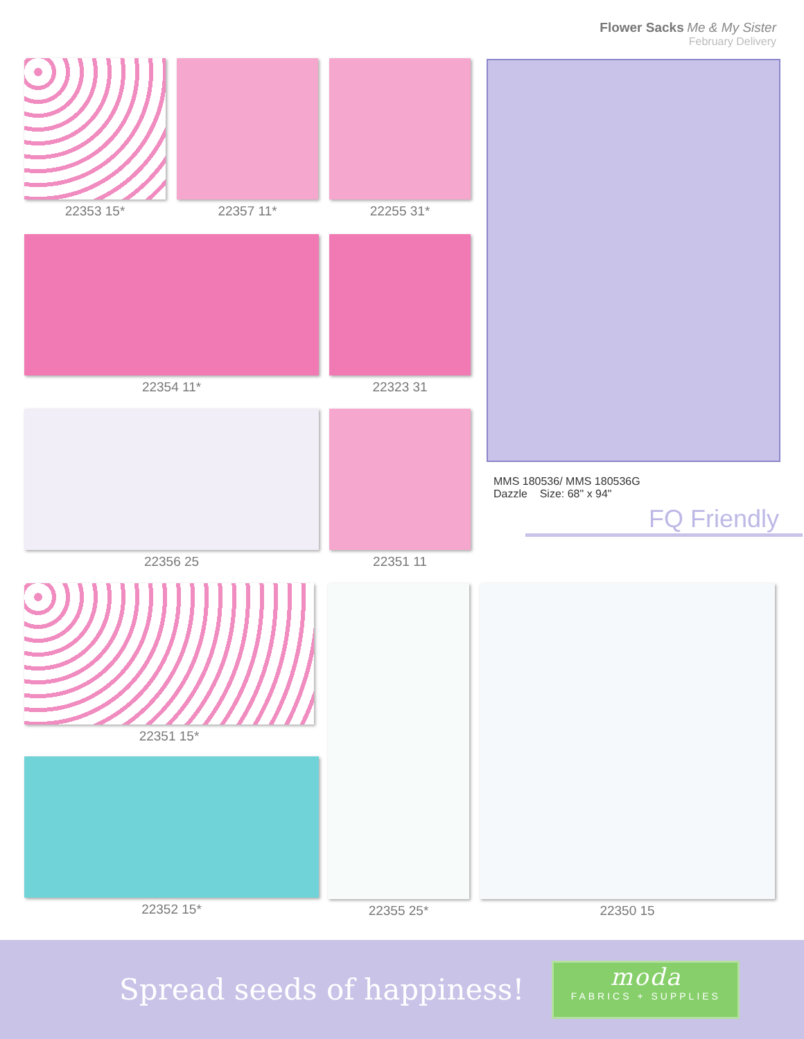Flower Sacks Me & My Sister
February Delivery
22353 15* 22357 11* 22255 31*
22354 11* 22323 31
22356 25 22351 11
MMS 180536/ MMS 180536G
Dazzle Size: 68" x 94"
FQ Friendly
22351 15*
22352 15*
22355 25* 22350 15
Spread seeds of happiness!
moda
FABRICS + SUPPLIES